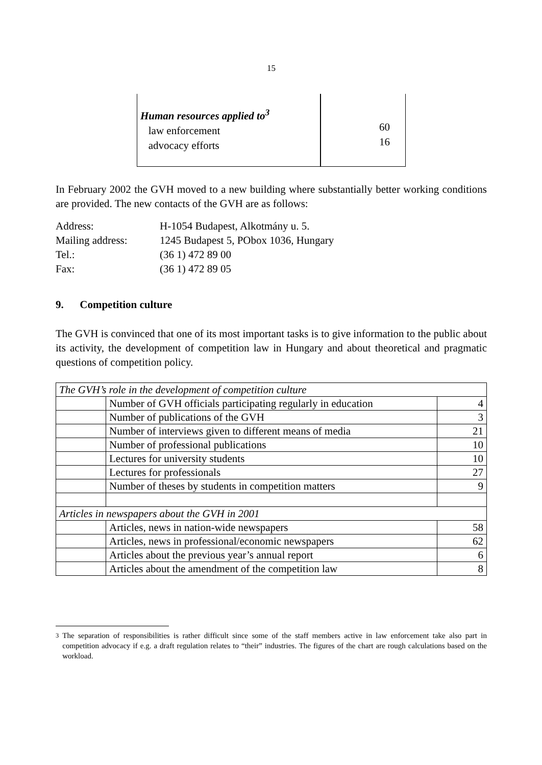15
| Human resources applied to<sup>3</sup> law enforcement advocacy efforts | 60 16 |
In February 2002 the GVH moved to a new building where substantially better working conditions are provided. The new contacts of the GVH are as follows:
| Address: | H-1054 Budapest, Alkotmány u. 5. |
| Mailing address: | 1245 Budapest 5, PObox 1036, Hungary |
| Tel.: | (36 1) 472 89 00 |
| Fax: | (36 1) 472 89 05 |
9. Competition culture
The GVH is convinced that one of its most important tasks is to give information to the public about its activity, the development of competition law in Hungary and about theoretical and pragmatic questions of competition policy.
| The GVH’s role in the development of competition culture | | |
| | Number of GVH officials participating regularly in education | 4 |
| | Number of publications of the GVH | 3 |
| | Number of interviews given to different means of media | 21 |
| | Number of professional publications | 10 |
| | Lectures for university students | 10 |
| | Lectures for professionals | 27 |
| | Number of theses by students in competition matters | 9 |
| Articles in newspapers about the GVH in 2001 | | |
| | Articles, news in nation-wide newspapers | 58 |
| | Articles, news in professional/economic newspapers | 62 |
| | Articles about the previous year’s annual report | 6 |
| | Articles about the amendment of the competition law | 8 |
<sup>3</sup> The separation of responsibilities is rather difficult since some of the staff members active in law enforcement take also part in competition advocacy if e.g. a draft regulation relates to “their” industries. The figures of the chart are rough calculations based on the workload.